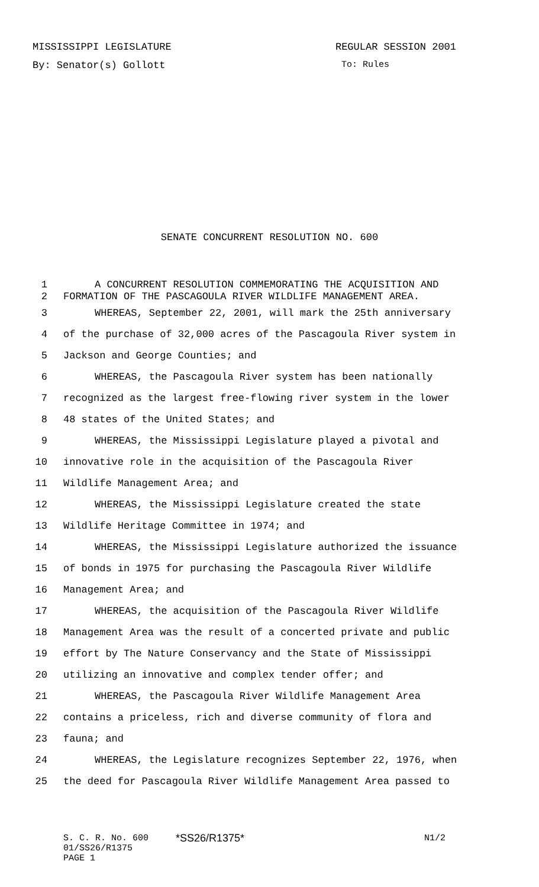MISSISSIPPI LEGISLATURE REGULAR SESSION 2001
By: Senator(s) Gollott To: Rules
SENATE CONCURRENT RESOLUTION NO. 600
1 A CONCURRENT RESOLUTION COMMEMORATING THE ACQUISITION AND
2 FORMATION OF THE PASCAGOULA RIVER WILDLIFE MANAGEMENT AREA.
3 WHEREAS, September 22, 2001, will mark the 25th anniversary
4 of the purchase of 32,000 acres of the Pascagoula River system in
5 Jackson and George Counties; and
6 WHEREAS, the Pascagoula River system has been nationally
7 recognized as the largest free-flowing river system in the lower
8 48 states of the United States; and
9 WHEREAS, the Mississippi Legislature played a pivotal and
10 innovative role in the acquisition of the Pascagoula River
11 Wildlife Management Area; and
12 WHEREAS, the Mississippi Legislature created the state
13 Wildlife Heritage Committee in 1974; and
14 WHEREAS, the Mississippi Legislature authorized the issuance
15 of bonds in 1975 for purchasing the Pascagoula River Wildlife
16 Management Area; and
17 WHEREAS, the acquisition of the Pascagoula River Wildlife
18 Management Area was the result of a concerted private and public
19 effort by The Nature Conservancy and the State of Mississippi
20 utilizing an innovative and complex tender offer; and
21 WHEREAS, the Pascagoula River Wildlife Management Area
22 contains a priceless, rich and diverse community of flora and
23 fauna; and
24 WHEREAS, the Legislature recognizes September 22, 1976, when
25 the deed for Pascagoula River Wildlife Management Area passed to
S. C. R. No. 600 *SS26/R1375* N1/2
01/SS26/R1375
PAGE 1